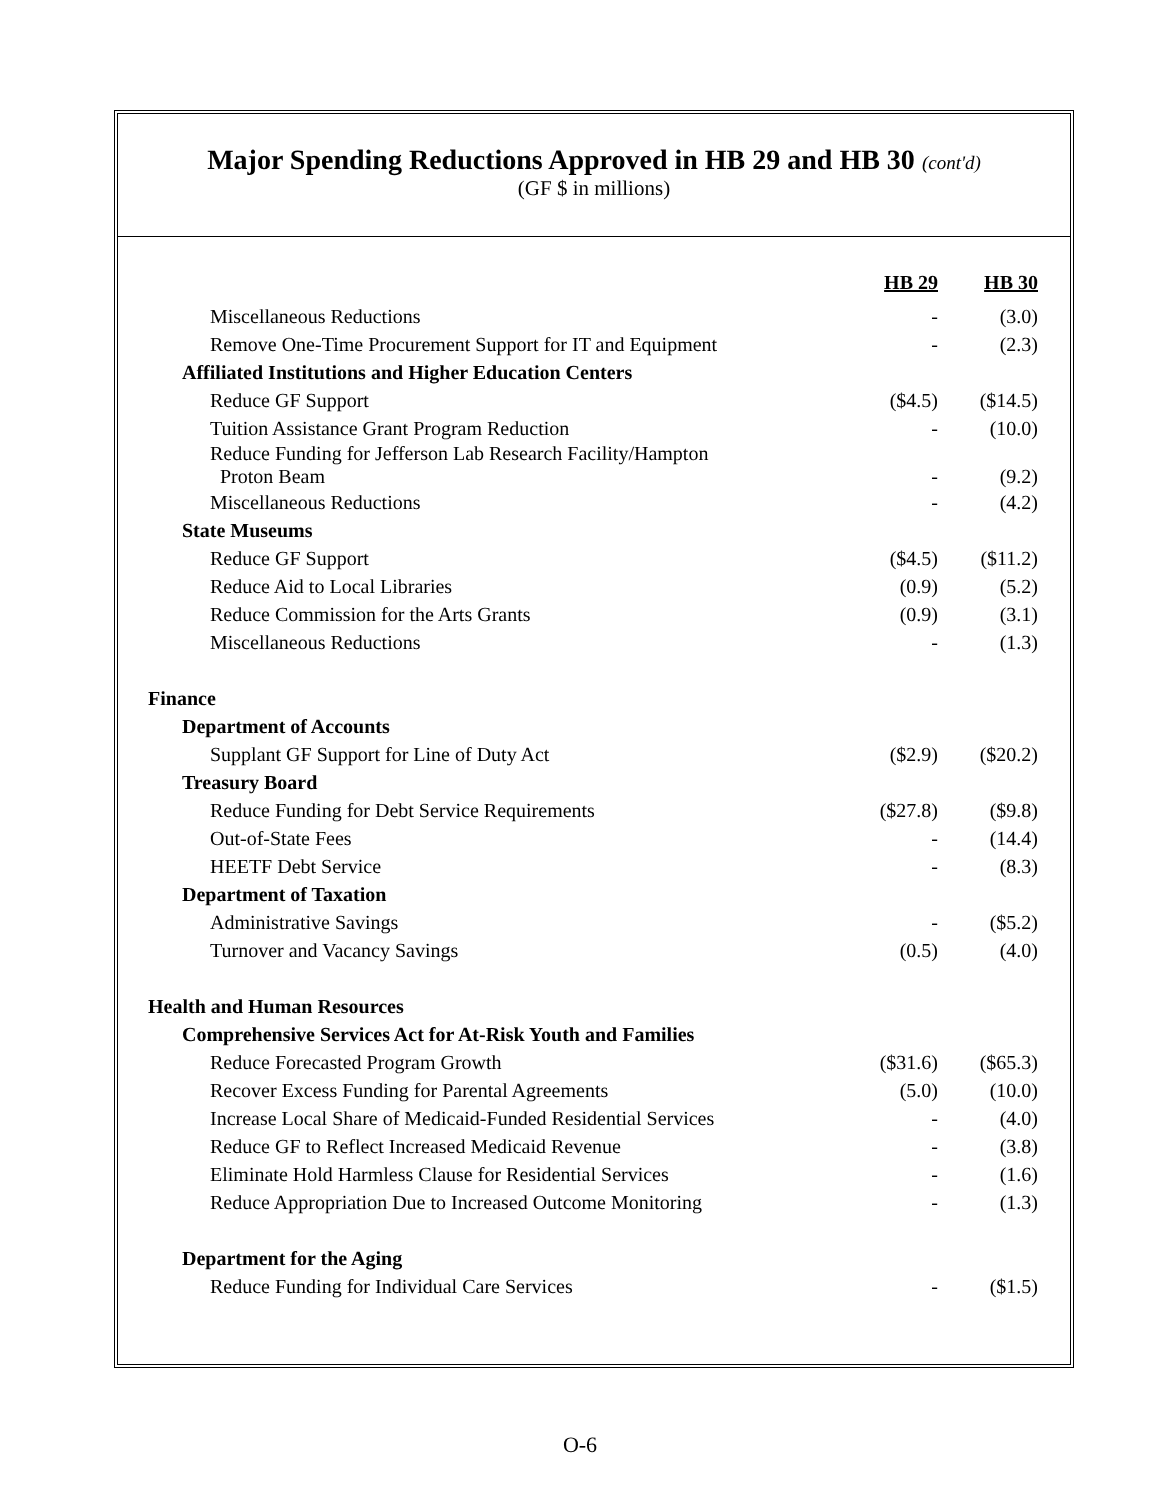Major Spending Reductions Approved in HB 29 and HB 30 (cont'd)
(GF $ in millions)
| | HB 29 | HB 30 |
| Miscellaneous Reductions | - | (3.0) |
| Remove One-Time Procurement Support for IT and Equipment | - | (2.3) |
| Affiliated Institutions and Higher Education Centers | | |
| Reduce GF Support | ($4.5) | ($14.5) |
| Tuition Assistance Grant Program Reduction | - | (10.0) |
| Reduce Funding for Jefferson Lab Research Facility/Hampton Proton Beam | - | (9.2) |
| Miscellaneous Reductions | - | (4.2) |
| State Museums | | |
| Reduce GF Support | ($4.5) | ($11.2) |
| Reduce Aid to Local Libraries | (0.9) | (5.2) |
| Reduce Commission for the Arts Grants | (0.9) | (3.1) |
| Miscellaneous Reductions | - | (1.3) |
| Finance | | |
| Department of Accounts | | |
| Supplant GF Support for Line of Duty Act | ($2.9) | ($20.2) |
| Treasury Board | | |
| Reduce Funding for Debt Service Requirements | ($27.8) | ($9.8) |
| Out-of-State Fees | - | (14.4) |
| HEETF Debt Service | - | (8.3) |
| Department of Taxation | | |
| Administrative Savings | - | ($5.2) |
| Turnover and Vacancy Savings | (0.5) | (4.0) |
| Health and Human Resources | | |
| Comprehensive Services Act for At-Risk Youth and Families | | |
| Reduce Forecasted Program Growth | ($31.6) | ($65.3) |
| Recover Excess Funding for Parental Agreements | (5.0) | (10.0) |
| Increase Local Share of Medicaid-Funded Residential Services | - | (4.0) |
| Reduce GF to Reflect Increased Medicaid Revenue | - | (3.8) |
| Eliminate Hold Harmless Clause for Residential Services | - | (1.6) |
| Reduce Appropriation Due to Increased Outcome Monitoring | - | (1.3) |
| Department for the Aging | | |
| Reduce Funding for Individual Care Services | - | ($1.5) |
O-6